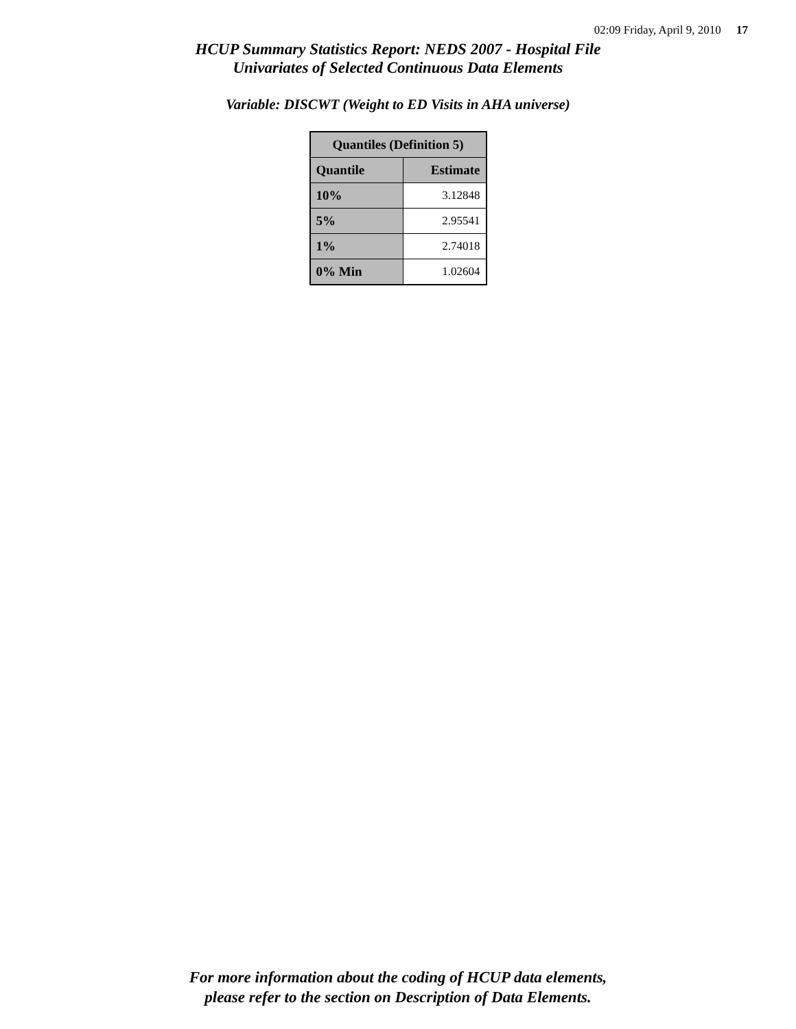02:09 Friday, April 9, 2010 17
HCUP Summary Statistics Report: NEDS 2007 - Hospital File
Univariates of Selected Continuous Data Elements
Variable: DISCWT (Weight to ED Visits in AHA universe)
| Quantiles (Definition 5) | |
| --- | --- |
| Quantile | Estimate |
| 10% | 3.12848 |
| 5% | 2.95541 |
| 1% | 2.74018 |
| 0% Min | 1.02604 |
For more information about the coding of HCUP data elements,
please refer to the section on Description of Data Elements.